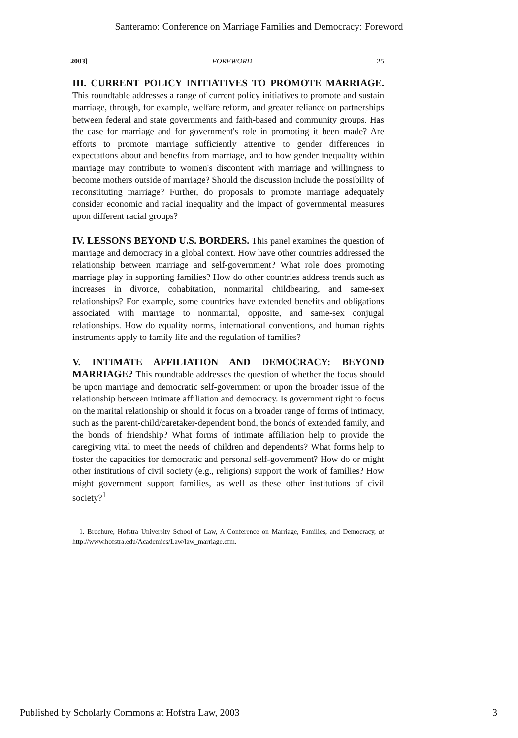Santeramo: Conference on Marriage Families and Democracy: Foreword
2003] FOREWORD 25
III. CURRENT POLICY INITIATIVES TO PROMOTE MARRIAGE. This roundtable addresses a range of current policy initiatives to promote and sustain marriage, through, for example, welfare reform, and greater reliance on partnerships between federal and state governments and faith-based and community groups. Has the case for marriage and for government's role in promoting it been made? Are efforts to promote marriage sufficiently attentive to gender differences in expectations about and benefits from marriage, and to how gender inequality within marriage may contribute to women's discontent with marriage and willingness to become mothers outside of marriage? Should the discussion include the possibility of reconstituting marriage? Further, do proposals to promote marriage adequately consider economic and racial inequality and the impact of governmental measures upon different racial groups?
IV. LESSONS BEYOND U.S. BORDERS. This panel examines the question of marriage and democracy in a global context. How have other countries addressed the relationship between marriage and self-government? What role does promoting marriage play in supporting families? How do other countries address trends such as increases in divorce, cohabitation, nonmarital childbearing, and same-sex relationships? For example, some countries have extended benefits and obligations associated with marriage to nonmarital, opposite, and same-sex conjugal relationships. How do equality norms, international conventions, and human rights instruments apply to family life and the regulation of families?
V. INTIMATE AFFILIATION AND DEMOCRACY: BEYOND MARRIAGE? This roundtable addresses the question of whether the focus should be upon marriage and democratic self-government or upon the broader issue of the relationship between intimate affiliation and democracy. Is government right to focus on the marital relationship or should it focus on a broader range of forms of intimacy, such as the parent-child/caretaker-dependent bond, the bonds of extended family, and the bonds of friendship? What forms of intimate affiliation help to provide the caregiving vital to meet the needs of children and dependents? What forms help to foster the capacities for democratic and personal self-government? How do or might other institutions of civil society (e.g., religions) support the work of families? How might government support families, as well as these other institutions of civil society?<sup>1</sup>
1. Brochure, Hofstra University School of Law, A Conference on Marriage, Families, and Democracy, at http://www.hofstra.edu/Academics/Law/law_marriage.cfm.
Published by Scholarly Commons at Hofstra Law, 2003 3